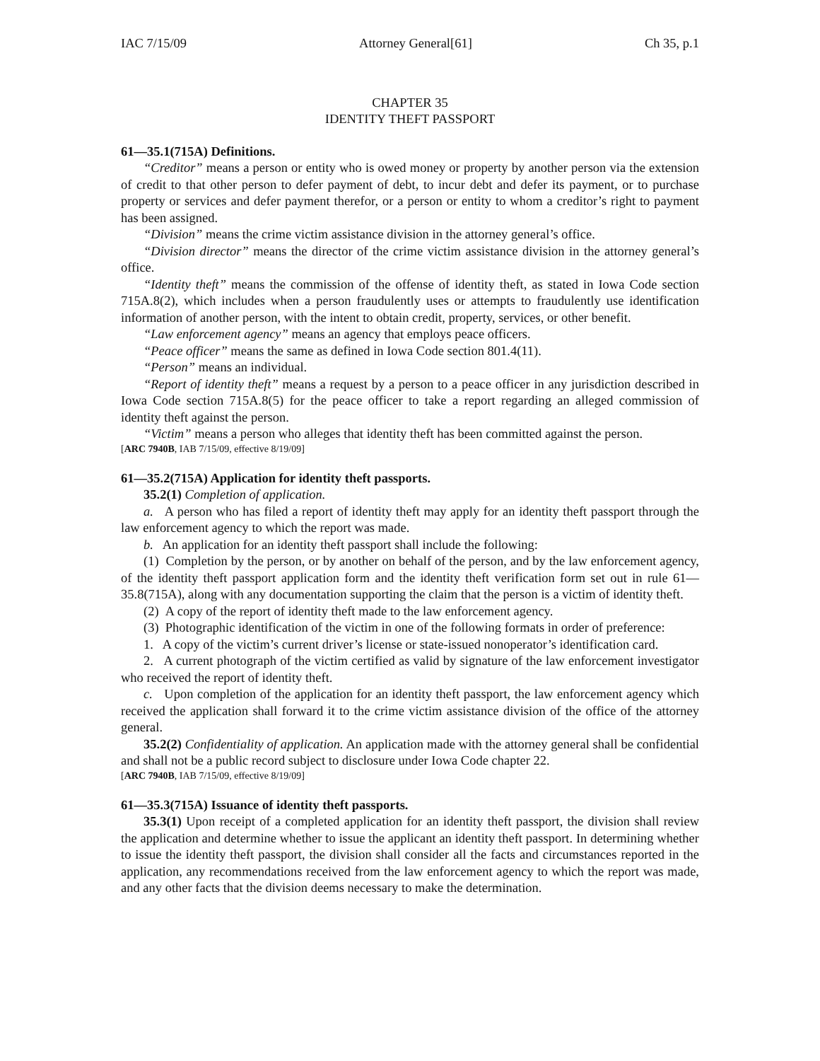IAC 7/15/09 Attorney General[61] Ch 35, p.1
CHAPTER 35
IDENTITY THEFT PASSPORT
61—35.1(715A) Definitions.
“Creditor” means a person or entity who is owed money or property by another person via the extension of credit to that other person to defer payment of debt, to incur debt and defer its payment, or to purchase property or services and defer payment therefor, or a person or entity to whom a creditor’s right to payment has been assigned.
“Division” means the crime victim assistance division in the attorney general’s office.
“Division director” means the director of the crime victim assistance division in the attorney general’s office.
“Identity theft” means the commission of the offense of identity theft, as stated in Iowa Code section 715A.8(2), which includes when a person fraudulently uses or attempts to fraudulently use identification information of another person, with the intent to obtain credit, property, services, or other benefit.
“Law enforcement agency” means an agency that employs peace officers.
“Peace officer” means the same as defined in Iowa Code section 801.4(11).
“Person” means an individual.
“Report of identity theft” means a request by a person to a peace officer in any jurisdiction described in Iowa Code section 715A.8(5) for the peace officer to take a report regarding an alleged commission of identity theft against the person.
“Victim” means a person who alleges that identity theft has been committed against the person.
[ARC 7940B, IAB 7/15/09, effective 8/19/09]
61—35.2(715A) Application for identity theft passports.
35.2(1) Completion of application.
a. A person who has filed a report of identity theft may apply for an identity theft passport through the law enforcement agency to which the report was made.
b. An application for an identity theft passport shall include the following:
(1) Completion by the person, or by another on behalf of the person, and by the law enforcement agency, of the identity theft passport application form and the identity theft verification form set out in rule 61—35.8(715A), along with any documentation supporting the claim that the person is a victim of identity theft.
(2) A copy of the report of identity theft made to the law enforcement agency.
(3) Photographic identification of the victim in one of the following formats in order of preference:
1. A copy of the victim’s current driver’s license or state-issued nonoperator’s identification card.
2. A current photograph of the victim certified as valid by signature of the law enforcement investigator who received the report of identity theft.
c. Upon completion of the application for an identity theft passport, the law enforcement agency which received the application shall forward it to the crime victim assistance division of the office of the attorney general.
35.2(2) Confidentiality of application. An application made with the attorney general shall be confidential and shall not be a public record subject to disclosure under Iowa Code chapter 22.
[ARC 7940B, IAB 7/15/09, effective 8/19/09]
61—35.3(715A) Issuance of identity theft passports.
35.3(1) Upon receipt of a completed application for an identity theft passport, the division shall review the application and determine whether to issue the applicant an identity theft passport. In determining whether to issue the identity theft passport, the division shall consider all the facts and circumstances reported in the application, any recommendations received from the law enforcement agency to which the report was made, and any other facts that the division deems necessary to make the determination.